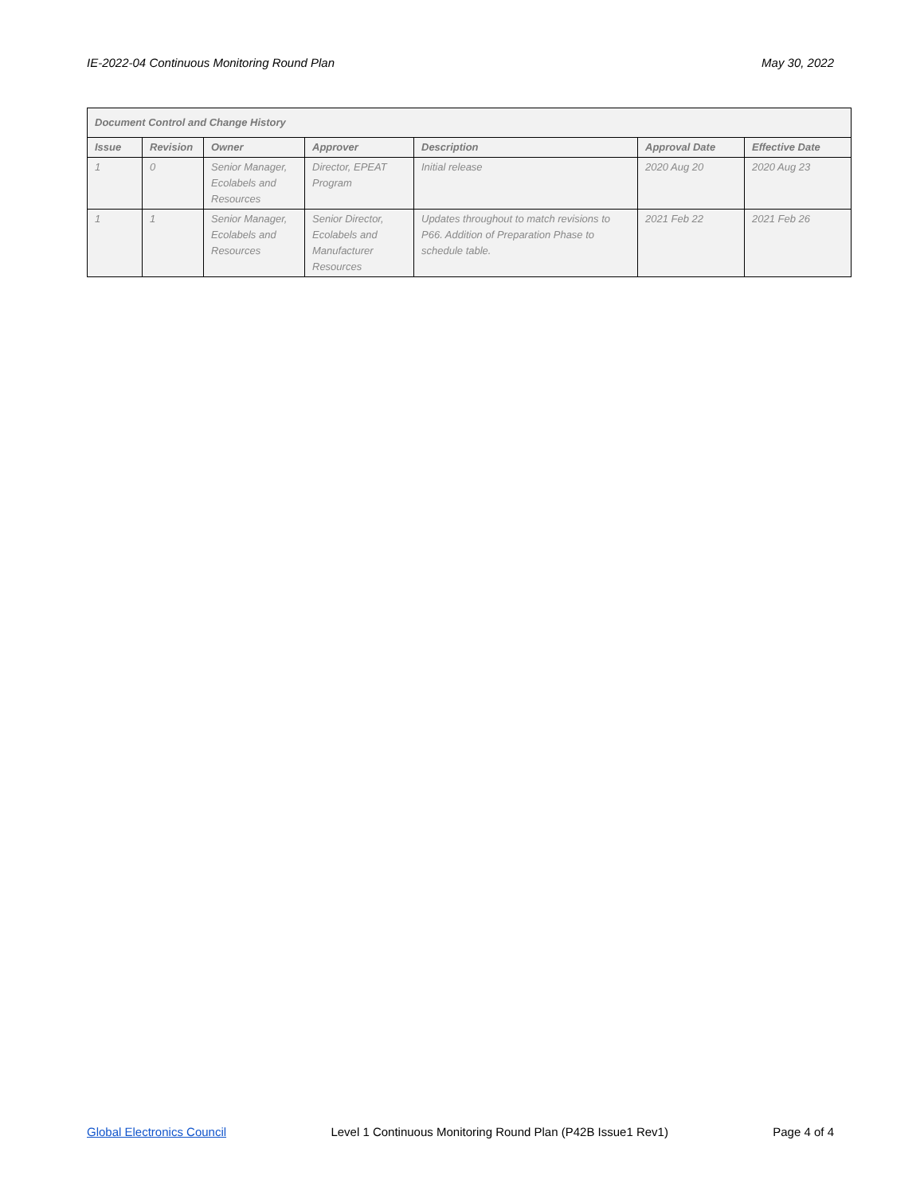IE-2022-04 Continuous Monitoring Round Plan May 30, 2022
| Document Control and Change History | | | | | | |
| --- | --- | --- | --- | --- | --- | --- |
| Issue | Revision | Owner | Approver | Description | Approval Date | Effective Date |
| 1 | 0 | Senior Manager, Ecolabels and Resources | Director, EPEAT Program | Initial release | 2020 Aug 20 | 2020 Aug 23 |
| 1 | 1 | Senior Manager, Ecolabels and Resources | Senior Director, Ecolabels and Manufacturer Resources | Updates throughout to match revisions to P66. Addition of Preparation Phase to schedule table. | 2021 Feb 22 | 2021 Feb 26 |
Global Electronics Council Level 1 Continuous Monitoring Round Plan (P42B Issue1 Rev1) Page 4 of 4